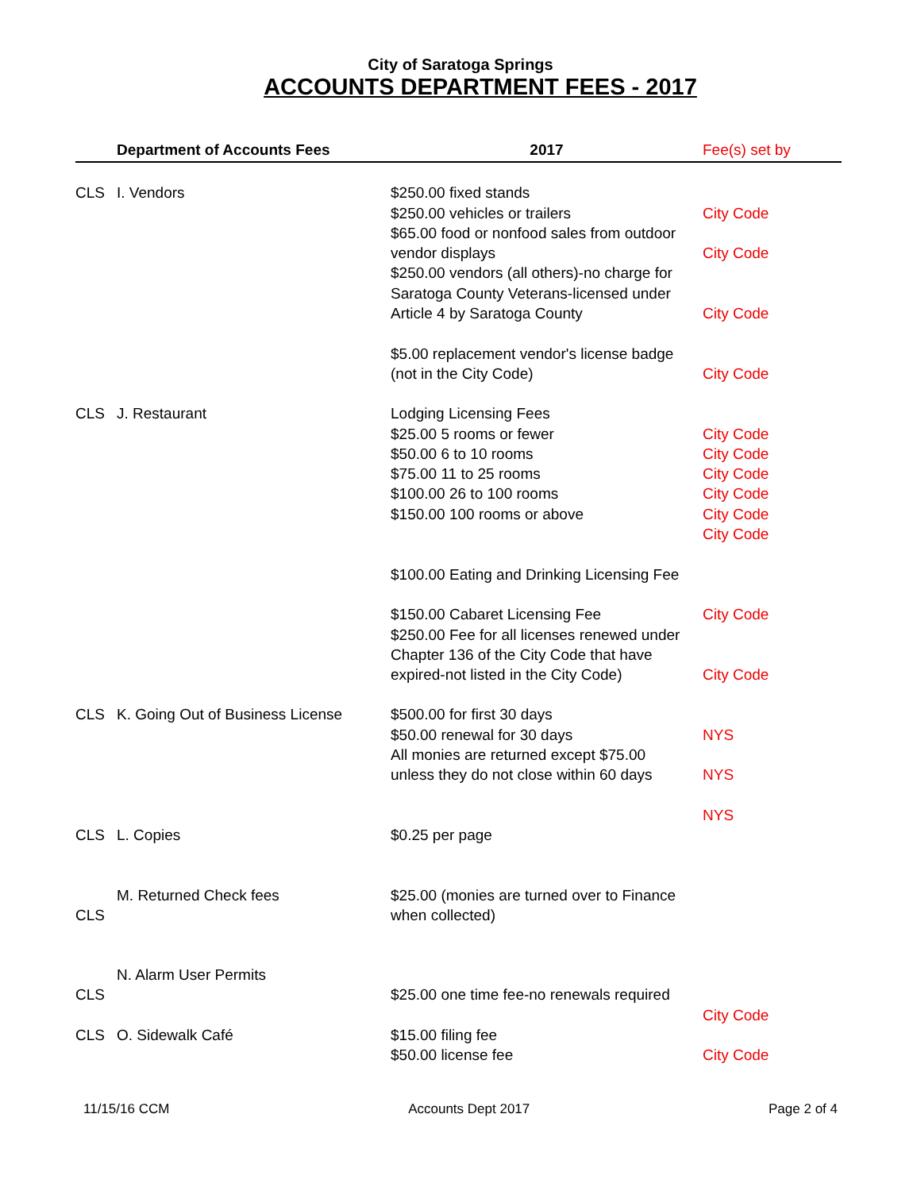City of Saratoga Springs
ACCOUNTS DEPARTMENT FEES - 2017
| | Department of Accounts Fees | 2017 | Fee(s) set by |
| --- | --- | --- | --- |
| CLS | I. Vendors | $250.00 fixed stands $250.00 vehicles or trailers $65.00 food or nonfood sales from outdoor vendor displays $250.00 vendors (all others)-no charge for Saratoga County Veterans-licensed under Article 4 by Saratoga County $5.00 replacement vendor's license badge (not in the City Code) | City Code City Code City Code City Code |
| CLS | J. Restaurant | Lodging Licensing Fees $25.00 5 rooms or fewer $50.00 6 to 10 rooms $75.00 11 to 25 rooms $100.00 26 to 100 rooms $150.00 100 rooms or above $100.00 Eating and Drinking Licensing Fee $150.00 Cabaret Licensing Fee $250.00 Fee for all licenses renewed under Chapter 136 of the City Code that have expired-not listed in the City Code) | City Code City Code City Code City Code City Code City Code City Code City Code |
| CLS | K. Going Out of Business License | $500.00 for first 30 days $50.00 renewal for 30 days All monies are returned except $75.00 unless they do not close within 60 days | NYS NYS NYS |
| CLS | L. Copies | $0.25 per page | |
| CLS | M. Returned Check fees | $25.00 (monies are turned over to Finance when collected) | |
| CLS | N. Alarm User Permits | $25.00 one time fee-no renewals required | City Code |
| CLS | O. Sidewalk Café | $15.00 filing fee $50.00 license fee | City Code |
11/15/16 CCM Accounts Dept 2017 Page 2 of 4